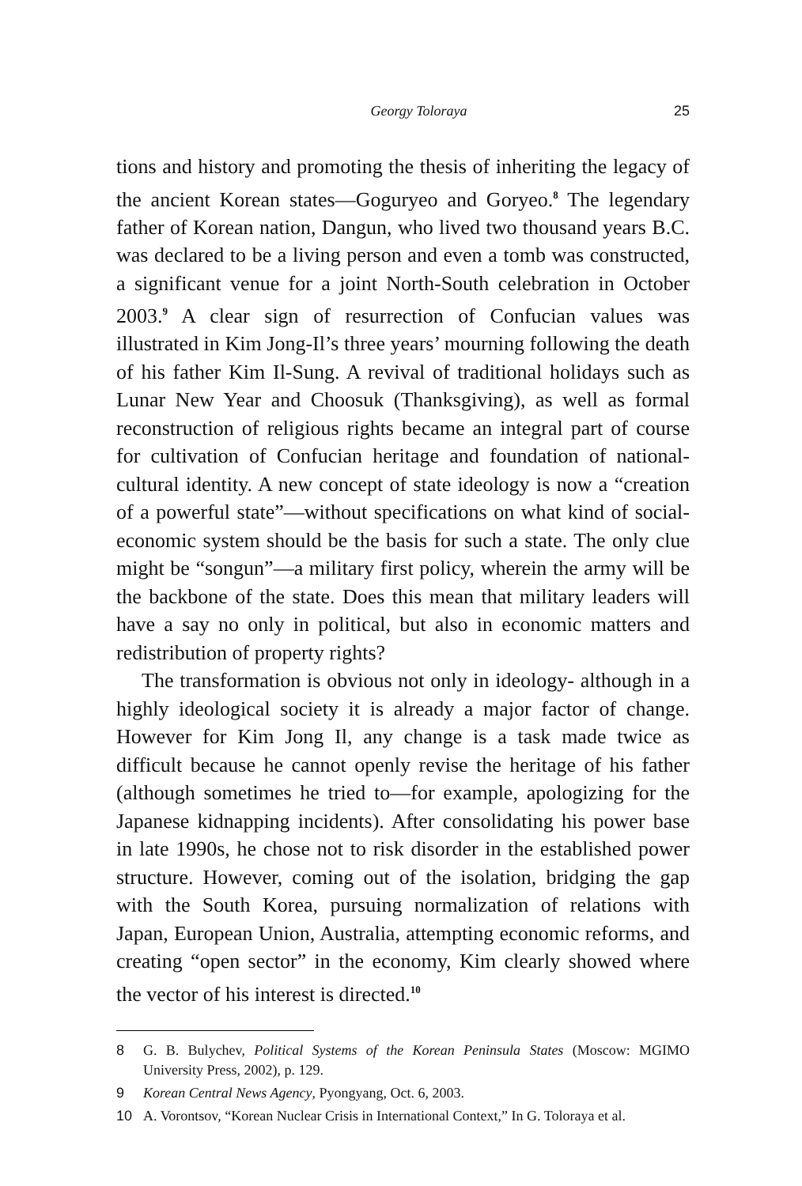Georgy Toloraya 25
tions and history and promoting the thesis of inheriting the legacy of the ancient Korean states—Goguryeo and Goryeo.<sup>8</sup> The legendary father of Korean nation, Dangun, who lived two thousand years B.C. was declared to be a living person and even a tomb was constructed, a significant venue for a joint North-South celebration in October 2003.<sup>9</sup> A clear sign of resurrection of Confucian values was illustrated in Kim Jong-Il’s three years’ mourning following the death of his father Kim Il-Sung. A revival of traditional holidays such as Lunar New Year and Choosuk (Thanksgiving), as well as formal reconstruction of religious rights became an integral part of course for cultivation of Confucian heritage and foundation of national-cultural identity. A new concept of state ideology is now a “creation of a powerful state”—without specifications on what kind of social-economic system should be the basis for such a state. The only clue might be “songun”—a military first policy, wherein the army will be the backbone of the state. Does this mean that military leaders will have a say no only in political, but also in economic matters and redistribution of property rights?
The transformation is obvious not only in ideology- although in a highly ideological society it is already a major factor of change. However for Kim Jong Il, any change is a task made twice as difficult because he cannot openly revise the heritage of his father (although sometimes he tried to—for example, apologizing for the Japanese kidnapping incidents). After consolidating his power base in late 1990s, he chose not to risk disorder in the established power structure. However, coming out of the isolation, bridging the gap with the South Korea, pursuing normalization of relations with Japan, European Union, Australia, attempting economic reforms, and creating “open sector” in the economy, Kim clearly showed where the vector of his interest is directed.<sup>10</sup>
8 G. B. Bulychev, Political Systems of the Korean Peninsula States (Moscow: MGIMO University Press, 2002), p. 129.
9 Korean Central News Agency, Pyongyang, Oct. 6, 2003.
10 A. Vorontsov, “Korean Nuclear Crisis in International Context,” In G. Toloraya et al.